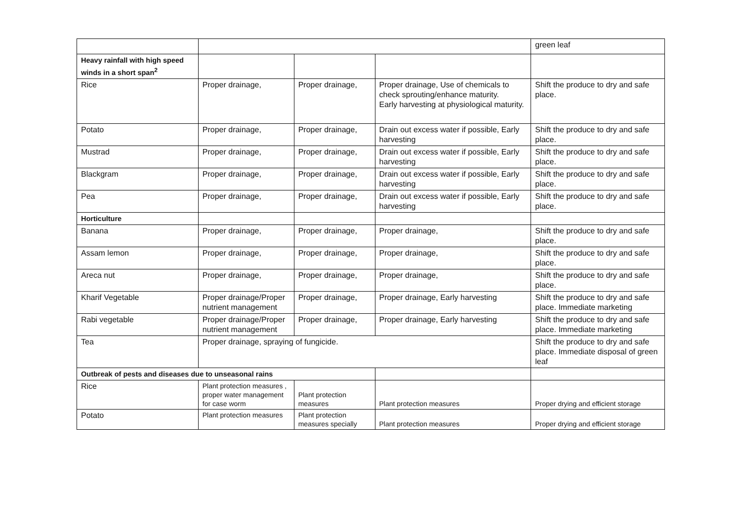| | | | | green leaf |
| Heavy rainfall with high speed winds in a short span<sup>2</sup> | | | | |
| Rice | Proper drainage, | Proper drainage, | Proper drainage, Use of chemicals to check sprouting/enhance maturity. Early harvesting at physiological maturity. | Shift the produce to dry and safe place. |
| Potato | Proper drainage, | Proper drainage, | Drain out excess water if possible, Early harvesting | Shift the produce to dry and safe place. |
| Mustrad | Proper drainage, | Proper drainage, | Drain out excess water if possible, Early harvesting | Shift the produce to dry and safe place. |
| Blackgram | Proper drainage, | Proper drainage, | Drain out excess water if possible, Early harvesting | Shift the produce to dry and safe place. |
| Pea | Proper drainage, | Proper drainage, | Drain out excess water if possible, Early harvesting | Shift the produce to dry and safe place. |
| Horticulture | | | | |
| Banana | Proper drainage, | Proper drainage, | Proper drainage, | Shift the produce to dry and safe place. |
| Assam lemon | Proper drainage, | Proper drainage, | Proper drainage, | Shift the produce to dry and safe place. |
| Areca nut | Proper drainage, | Proper drainage, | Proper drainage, | Shift the produce to dry and safe place. |
| Kharif Vegetable | Proper drainage/Proper nutrient management | Proper drainage, | Proper drainage, Early harvesting | Shift the produce to dry and safe place. Immediate marketing |
| Rabi vegetable | Proper drainage/Proper nutrient management | Proper drainage, | Proper drainage, Early harvesting | Shift the produce to dry and safe place. Immediate marketing |
| Tea | Proper drainage, spraying of fungicide. | | | Shift the produce to dry and safe place. Immediate disposal of green leaf |
| Outbreak of pests and diseases due to unseasonal rains | | | | |
| Rice | Plant protection measures , proper water management for case worm | Plant protection measures | Plant protection measures | Proper drying and efficient storage |
| Potato | Plant protection measures | Plant protection measures specially | Plant protection measures | Proper drying and efficient storage |